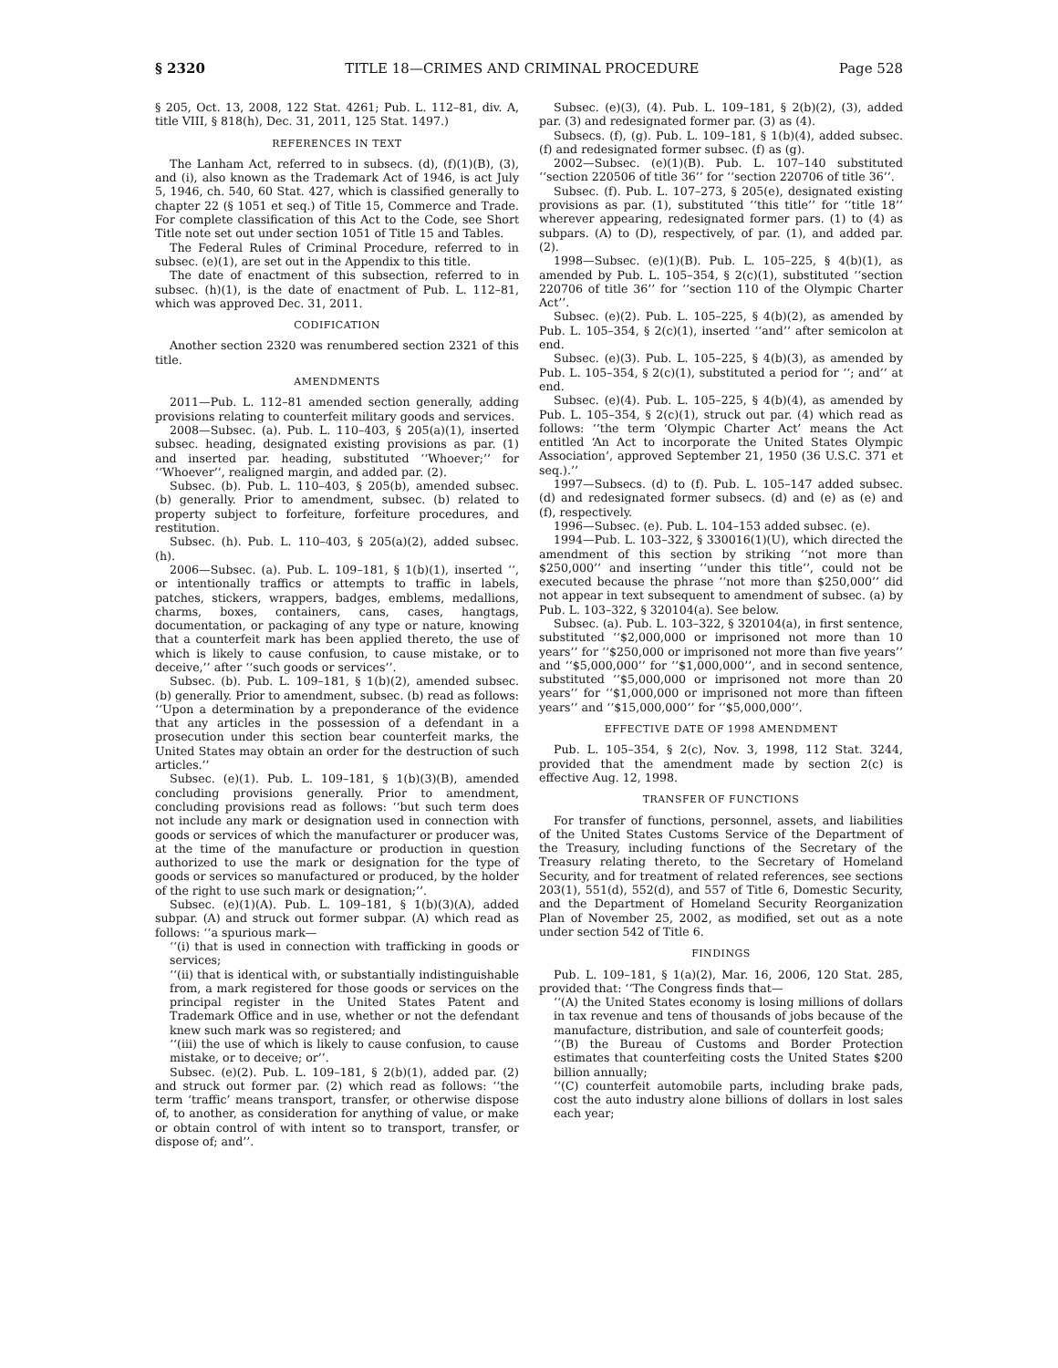§ 2320 TITLE 18—CRIMES AND CRIMINAL PROCEDURE Page 528
§ 205, Oct. 13, 2008, 122 Stat. 4261; Pub. L. 112–81, div. A, title VIII, § 818(h), Dec. 31, 2011, 125 Stat. 1497.)
REFERENCES IN TEXT
The Lanham Act, referred to in subsecs. (d), (f)(1)(B), (3), and (i), also known as the Trademark Act of 1946, is act July 5, 1946, ch. 540, 60 Stat. 427, which is classified generally to chapter 22 (§ 1051 et seq.) of Title 15, Commerce and Trade. For complete classification of this Act to the Code, see Short Title note set out under section 1051 of Title 15 and Tables.
The Federal Rules of Criminal Procedure, referred to in subsec. (e)(1), are set out in the Appendix to this title.
The date of enactment of this subsection, referred to in subsec. (h)(1), is the date of enactment of Pub. L. 112–81, which was approved Dec. 31, 2011.
CODIFICATION
Another section 2320 was renumbered section 2321 of this title.
AMENDMENTS
2011—Pub. L. 112–81 amended section generally, adding provisions relating to counterfeit military goods and services.
2008—Subsec. (a). Pub. L. 110–403, § 205(a)(1), inserted subsec. heading, designated existing provisions as par. (1) and inserted par. heading, substituted ‘‘Whoever;’’ for ‘‘Whoever’’, realigned margin, and added par. (2).
Subsec. (b). Pub. L. 110–403, § 205(b), amended subsec. (b) generally. Prior to amendment, subsec. (b) related to property subject to forfeiture, forfeiture procedures, and restitution.
Subsec. (h). Pub. L. 110–403, § 205(a)(2), added subsec. (h).
2006—Subsec. (a). Pub. L. 109–181, § 1(b)(1), inserted ‘‘, or intentionally traffics or attempts to traffic in labels, patches, stickers, wrappers, badges, emblems, medallions, charms, boxes, containers, cans, cases, hangtags, documentation, or packaging of any type or nature, knowing that a counterfeit mark has been applied thereto, the use of which is likely to cause confusion, to cause mistake, or to deceive,’’ after ‘‘such goods or services’’.
Subsec. (b). Pub. L. 109–181, § 1(b)(2), amended subsec. (b) generally. Prior to amendment, subsec. (b) read as follows: ‘‘Upon a determination by a preponderance of the evidence that any articles in the possession of a defendant in a prosecution under this section bear counterfeit marks, the United States may obtain an order for the destruction of such articles.’’
Subsec. (e)(1). Pub. L. 109–181, § 1(b)(3)(B), amended concluding provisions generally. Prior to amendment, concluding provisions read as follows: ‘‘but such term does not include any mark or designation used in connection with goods or services of which the manufacturer or producer was, at the time of the manufacture or production in question authorized to use the mark or designation for the type of goods or services so manufactured or produced, by the holder of the right to use such mark or designation;’’.
Subsec. (e)(1)(A). Pub. L. 109–181, § 1(b)(3)(A), added subpar. (A) and struck out former subpar. (A) which read as follows: ‘‘a spurious mark—
‘‘(i) that is used in connection with trafficking in goods or services;
‘‘(ii) that is identical with, or substantially indistinguishable from, a mark registered for those goods or services on the principal register in the United States Patent and Trademark Office and in use, whether or not the defendant knew such mark was so registered; and
‘‘(iii) the use of which is likely to cause confusion, to cause mistake, or to deceive; or’’.
Subsec. (e)(2). Pub. L. 109–181, § 2(b)(1), added par. (2) and struck out former par. (2) which read as follows: ‘‘the term ‘traffic’ means transport, transfer, or otherwise dispose of, to another, as consideration for anything of value, or make or obtain control of with intent so to transport, transfer, or dispose of; and’’.
Subsec. (e)(3), (4). Pub. L. 109–181, § 2(b)(2), (3), added par. (3) and redesignated former par. (3) as (4).
Subsecs. (f), (g). Pub. L. 109–181, § 1(b)(4), added subsec. (f) and redesignated former subsec. (f) as (g).
2002—Subsec. (e)(1)(B). Pub. L. 107–140 substituted ‘‘section 220506 of title 36’’ for ‘‘section 220706 of title 36’’.
Subsec. (f). Pub. L. 107–273, § 205(e), designated existing provisions as par. (1), substituted ‘‘this title’’ for ‘‘title 18’’ wherever appearing, redesignated former pars. (1) to (4) as subpars. (A) to (D), respectively, of par. (1), and added par. (2).
1998—Subsec. (e)(1)(B). Pub. L. 105–225, § 4(b)(1), as amended by Pub. L. 105–354, § 2(c)(1), substituted ‘‘section 220706 of title 36’’ for ‘‘section 110 of the Olympic Charter Act’’.
Subsec. (e)(2). Pub. L. 105–225, § 4(b)(2), as amended by Pub. L. 105–354, § 2(c)(1), inserted ‘‘and’’ after semicolon at end.
Subsec. (e)(3). Pub. L. 105–225, § 4(b)(3), as amended by Pub. L. 105–354, § 2(c)(1), substituted a period for ‘‘; and’’ at end.
Subsec. (e)(4). Pub. L. 105–225, § 4(b)(4), as amended by Pub. L. 105–354, § 2(c)(1), struck out par. (4) which read as follows: ‘‘the term ‘Olympic Charter Act’ means the Act entitled ‘An Act to incorporate the United States Olympic Association’, approved September 21, 1950 (36 U.S.C. 371 et seq.).’’
1997—Subsecs. (d) to (f). Pub. L. 105–147 added subsec. (d) and redesignated former subsecs. (d) and (e) as (e) and (f), respectively.
1996—Subsec. (e). Pub. L. 104–153 added subsec. (e).
1994—Pub. L. 103–322, § 330016(1)(U), which directed the amendment of this section by striking ‘‘not more than $250,000’’ and inserting ‘‘under this title’’, could not be executed because the phrase ‘‘not more than $250,000’’ did not appear in text subsequent to amendment of subsec. (a) by Pub. L. 103–322, § 320104(a). See below.
Subsec. (a). Pub. L. 103–322, § 320104(a), in first sentence, substituted ‘‘$2,000,000 or imprisoned not more than 10 years’’ for ‘‘$250,000 or imprisoned not more than five years’’ and ‘‘$5,000,000’’ for ‘‘$1,000,000’’, and in second sentence, substituted ‘‘$5,000,000 or imprisoned not more than 20 years’’ for ‘‘$1,000,000 or imprisoned not more than fifteen years’’ and ‘‘$15,000,000’’ for ‘‘$5,000,000’’.
EFFECTIVE DATE OF 1998 AMENDMENT
Pub. L. 105–354, § 2(c), Nov. 3, 1998, 112 Stat. 3244, provided that the amendment made by section 2(c) is effective Aug. 12, 1998.
TRANSFER OF FUNCTIONS
For transfer of functions, personnel, assets, and liabilities of the United States Customs Service of the Department of the Treasury, including functions of the Secretary of the Treasury relating thereto, to the Secretary of Homeland Security, and for treatment of related references, see sections 203(1), 551(d), 552(d), and 557 of Title 6, Domestic Security, and the Department of Homeland Security Reorganization Plan of November 25, 2002, as modified, set out as a note under section 542 of Title 6.
FINDINGS
Pub. L. 109–181, § 1(a)(2), Mar. 16, 2006, 120 Stat. 285, provided that: ‘‘The Congress finds that—
‘‘(A) the United States economy is losing millions of dollars in tax revenue and tens of thousands of jobs because of the manufacture, distribution, and sale of counterfeit goods;
‘‘(B) the Bureau of Customs and Border Protection estimates that counterfeiting costs the United States $200 billion annually;
‘‘(C) counterfeit automobile parts, including brake pads, cost the auto industry alone billions of dollars in lost sales each year;